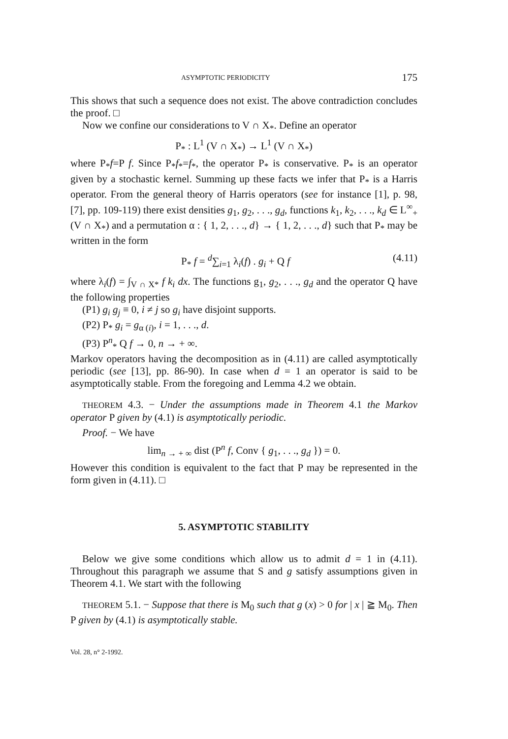ASYMPTOTIC PERIODICITY 175
This shows that such a sequence does not exist. The above contradiction concludes the proof. □
Now we confine our considerations to V ∩ X<sub>*</sub>. Define an operator
P<sub>*</sub> : L<sup>1</sup> (V ∩ X<sub>*</sub>) → L<sup>1</sup> (V ∩ X<sub>*</sub>)
where P<sub>*</sub>f=P f. Since P<sub>*</sub>f<sub>*</sub>=f<sub>*</sub>, the operator P<sub>*</sub> is conservative. P<sub>*</sub> is an operator given by a stochastic kernel. Summing up these facts we infer that P<sub>*</sub> is a Harris operator. From the general theory of Harris operators (see for instance [1], p. 98, [7], pp. 109-119) there exist densities g<sub>1</sub>, g<sub>2</sub>, . . ., g<sub>d</sub>, functions k<sub>1</sub>, k<sub>2</sub>, . . ., k<sub>d</sub> ∈ L<sup>∞</sup><sub>+</sub> (V ∩ X<sub>*</sub>) and a permutation α : { 1, 2, . . ., d} → { 1, 2, . . ., d} such that P<sub>*</sub> may be written in the form
P<sub>*</sub> f = <sup>d</sup>∑<sub>i=1</sub> λ<sub>i</sub>(f) . g<sub>i</sub> + Q f (4.11)
where λ<sub>i</sub>(f) = ∫<sub>V ∩ X*</sub> f k<sub>i</sub> dx. The functions g<sub>1</sub>, g<sub>2</sub>, . . ., g<sub>d</sub> and the operator Q have the following properties
(P1) g<sub>i</sub> g<sub>j</sub> ≡ 0, i ≠ j so g<sub>i</sub> have disjoint supports.
(P2) P<sub>*</sub> g<sub>i</sub> = g<sub>α (i)</sub>, i = 1, . . ., d.
(P3) P<sup>n</sup><sub>*</sub> Q f → 0, n → + ∞.
Markov operators having the decomposition as in (4.11) are called asymptotically periodic (see [13], pp. 86-90). In case when d = 1 an operator is said to be asymptotically stable. From the foregoing and Lemma 4.2 we obtain.
THEOREM 4.3. − Under the assumptions made in Theorem 4.1 the Markov operator P given by (4.1) is asymptotically periodic.
Proof. − We have
lim<sub>n → + ∞</sub> dist (P<sup>n</sup> f, Conv { g<sub>1</sub>, . . ., g<sub>d</sub> }) = 0.
However this condition is equivalent to the fact that P may be represented in the form given in (4.11). □
5. ASYMPTOTIC STABILITY
Below we give some conditions which allow us to admit d = 1 in (4.11). Throughout this paragraph we assume that S and g satisfy assumptions given in Theorem 4.1. We start with the following
THEOREM 5.1. − Suppose that there is M<sub>0</sub> such that g (x) > 0 for | x | ≧ M<sub>0</sub>. Then P given by (4.1) is asymptotically stable.
Vol. 28, n° 2-1992.